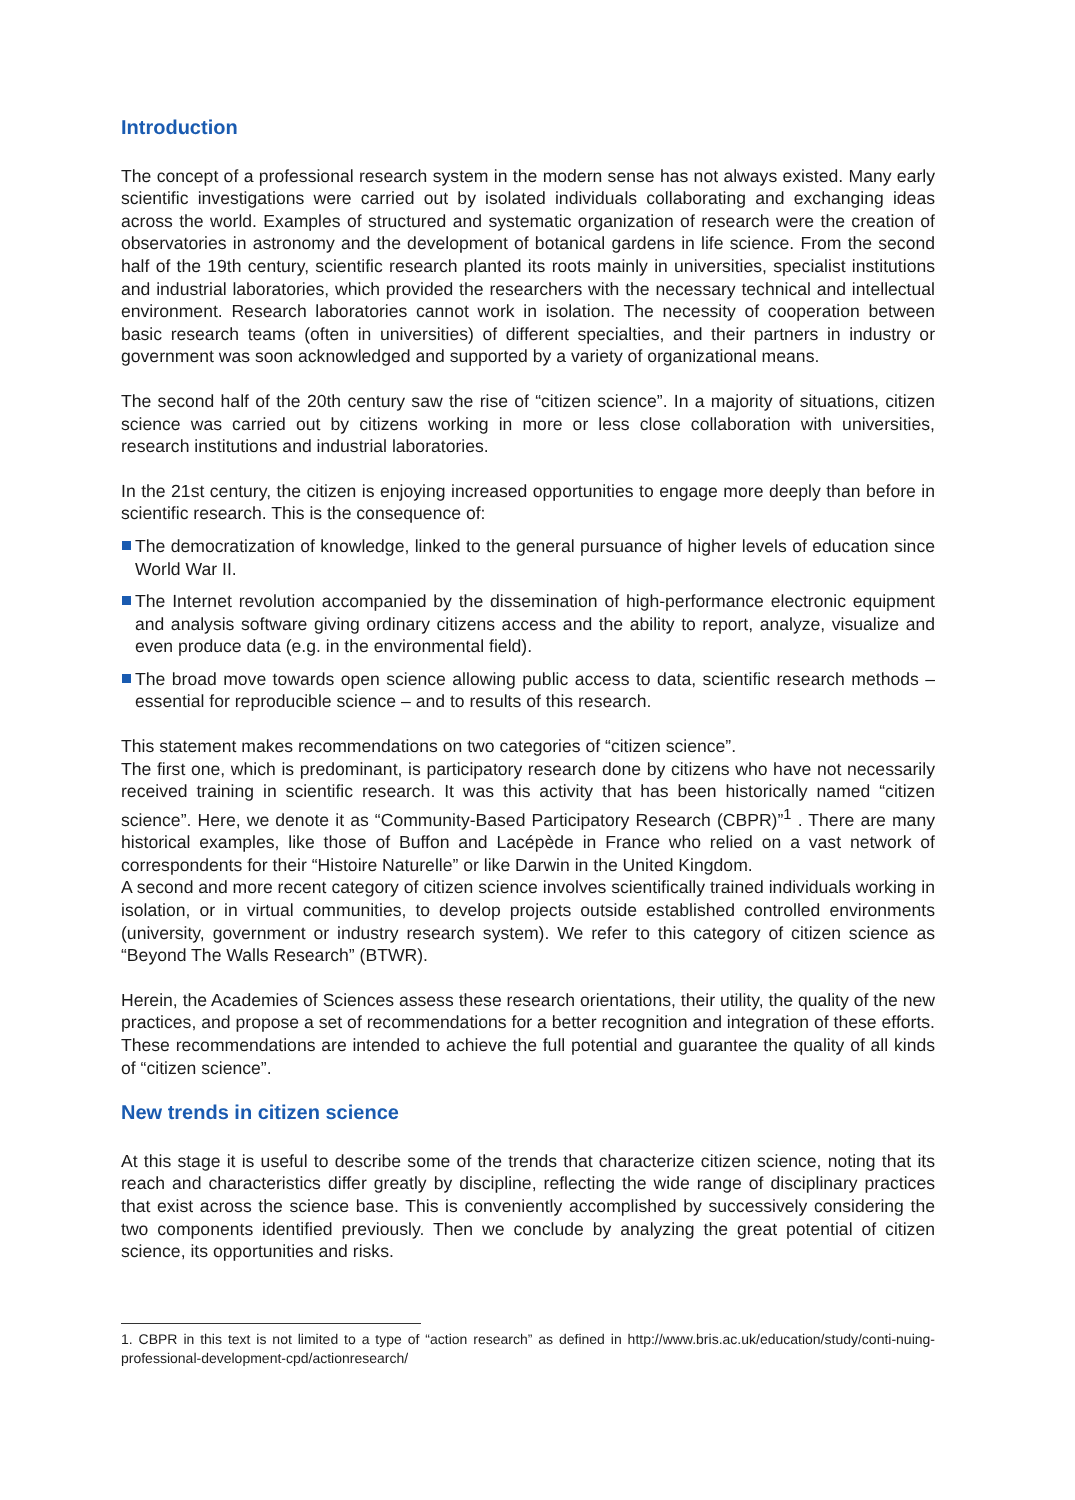Introduction
The concept of a professional research system in the modern sense has not always existed. Many early scientific investigations were carried out by isolated individuals collaborating and exchanging ideas across the world. Examples of structured and systematic organization of research were the creation of observatories in astronomy and the development of botanical gardens in life science. From the second half of the 19th century, scientific research planted its roots mainly in universities, specialist institutions and industrial laboratories, which provided the researchers with the necessary technical and intellectual environment. Research laboratories cannot work in isolation. The necessity of cooperation between basic research teams (often in universities) of different specialties, and their partners in industry or government was soon acknowledged and supported by a variety of organizational means.
The second half of the 20th century saw the rise of “citizen science”. In a majority of situations, citizen science was carried out by citizens working in more or less close collaboration with universities, research institutions and industrial laboratories.
In the 21st century, the citizen is enjoying increased opportunities to engage more deeply than before in scientific research. This is the consequence of:
The democratization of knowledge, linked to the general pursuance of higher levels of education since World War II.
The Internet revolution accompanied by the dissemination of high-performance electronic equipment and analysis software giving ordinary citizens access and the ability to report, analyze, visualize and even produce data (e.g. in the environmental field).
The broad move towards open science allowing public access to data, scientific research methods – essential for reproducible science – and to results of this research.
This statement makes recommendations on two categories of “citizen science”.
The first one, which is predominant, is participatory research done by citizens who have not necessarily received training in scientific research. It was this activity that has been historically named “citizen science”. Here, we denote it as “Community-Based Participatory Research (CBPR)”<sup>1</sup> . There are many historical examples, like those of Buffon and Lacépède in France who relied on a vast network of correspondents for their “Histoire Naturelle” or like Darwin in the United Kingdom.
A second and more recent category of citizen science involves scientifically trained individuals working in isolation, or in virtual communities, to develop projects outside established controlled environments (university, government or industry research system). We refer to this category of citizen science as “Beyond The Walls Research” (BTWR).
Herein, the Academies of Sciences assess these research orientations, their utility, the quality of the new practices, and propose a set of recommendations for a better recognition and integration of these efforts. These recommendations are intended to achieve the full potential and guarantee the quality of all kinds of “citizen science”.
New trends in citizen science
At this stage it is useful to describe some of the trends that characterize citizen science, noting that its reach and characteristics differ greatly by discipline, reflecting the wide range of disciplinary practices that exist across the science base. This is conveniently accomplished by successively considering the two components identified previously. Then we conclude by analyzing the great potential of citizen science, its opportunities and risks.
1. CBPR in this text is not limited to a type of “action research” as defined in http://www.bris.ac.uk/education/study/conti-nuing-professional-development-cpd/actionresearch/